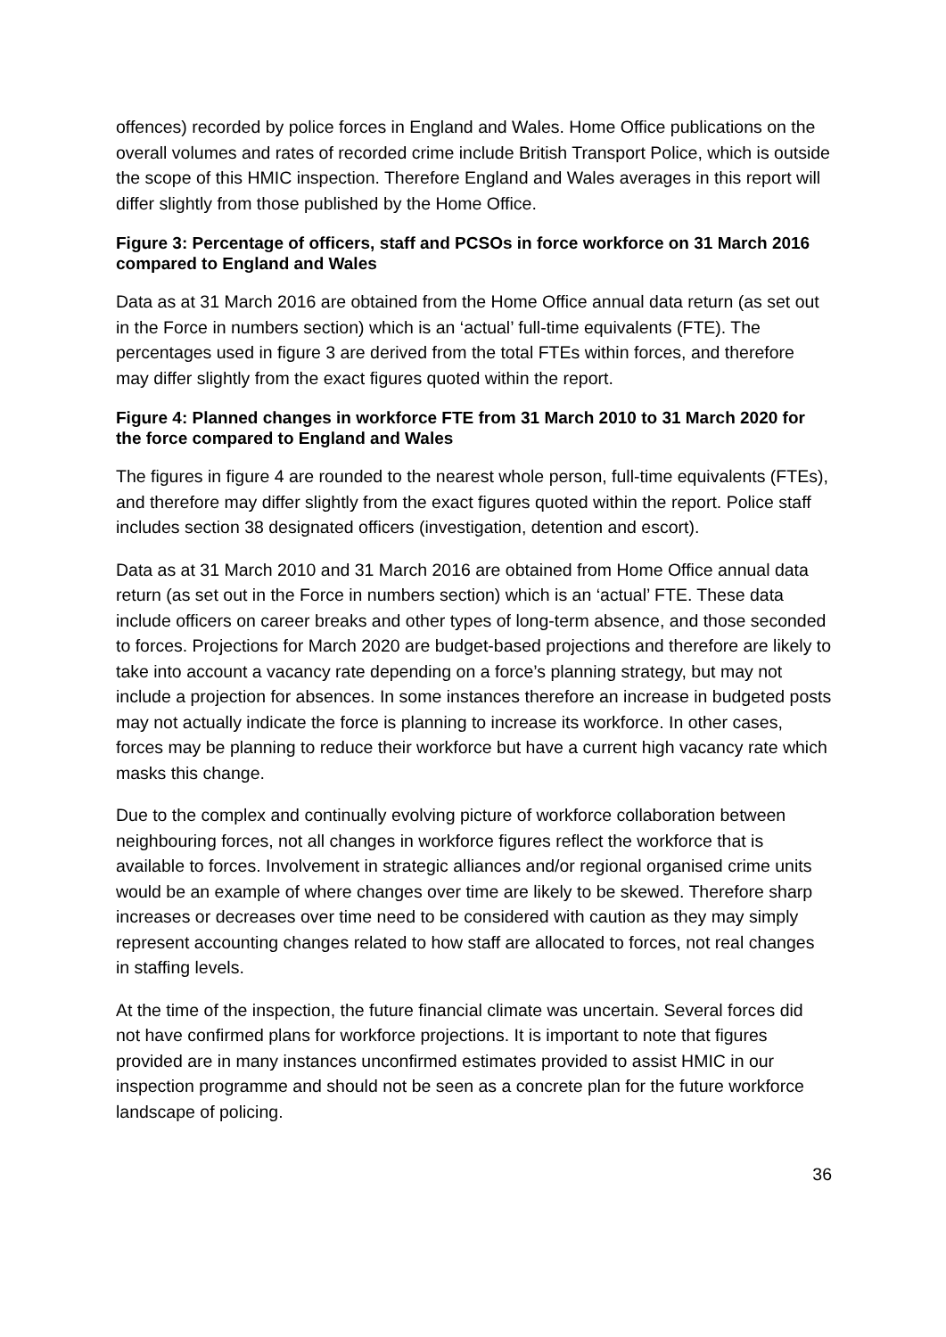offences) recorded by police forces in England and Wales. Home Office publications on the overall volumes and rates of recorded crime include British Transport Police, which is outside the scope of this HMIC inspection. Therefore England and Wales averages in this report will differ slightly from those published by the Home Office.
Figure 3: Percentage of officers, staff and PCSOs in force workforce on 31 March 2016 compared to England and Wales
Data as at 31 March 2016 are obtained from the Home Office annual data return (as set out in the Force in numbers section) which is an ‘actual’ full-time equivalents (FTE). The percentages used in figure 3 are derived from the total FTEs within forces, and therefore may differ slightly from the exact figures quoted within the report.
Figure 4: Planned changes in workforce FTE from 31 March 2010 to 31 March 2020 for the force compared to England and Wales
The figures in figure 4 are rounded to the nearest whole person, full-time equivalents (FTEs), and therefore may differ slightly from the exact figures quoted within the report. Police staff includes section 38 designated officers (investigation, detention and escort).
Data as at 31 March 2010 and 31 March 2016 are obtained from Home Office annual data return (as set out in the Force in numbers section) which is an ‘actual’ FTE. These data include officers on career breaks and other types of long-term absence, and those seconded to forces. Projections for March 2020 are budget-based projections and therefore are likely to take into account a vacancy rate depending on a force’s planning strategy, but may not include a projection for absences. In some instances therefore an increase in budgeted posts may not actually indicate the force is planning to increase its workforce. In other cases, forces may be planning to reduce their workforce but have a current high vacancy rate which masks this change.
Due to the complex and continually evolving picture of workforce collaboration between neighbouring forces, not all changes in workforce figures reflect the workforce that is available to forces. Involvement in strategic alliances and/or regional organised crime units would be an example of where changes over time are likely to be skewed. Therefore sharp increases or decreases over time need to be considered with caution as they may simply represent accounting changes related to how staff are allocated to forces, not real changes in staffing levels.
At the time of the inspection, the future financial climate was uncertain. Several forces did not have confirmed plans for workforce projections. It is important to note that figures provided are in many instances unconfirmed estimates provided to assist HMIC in our inspection programme and should not be seen as a concrete plan for the future workforce landscape of policing.
36